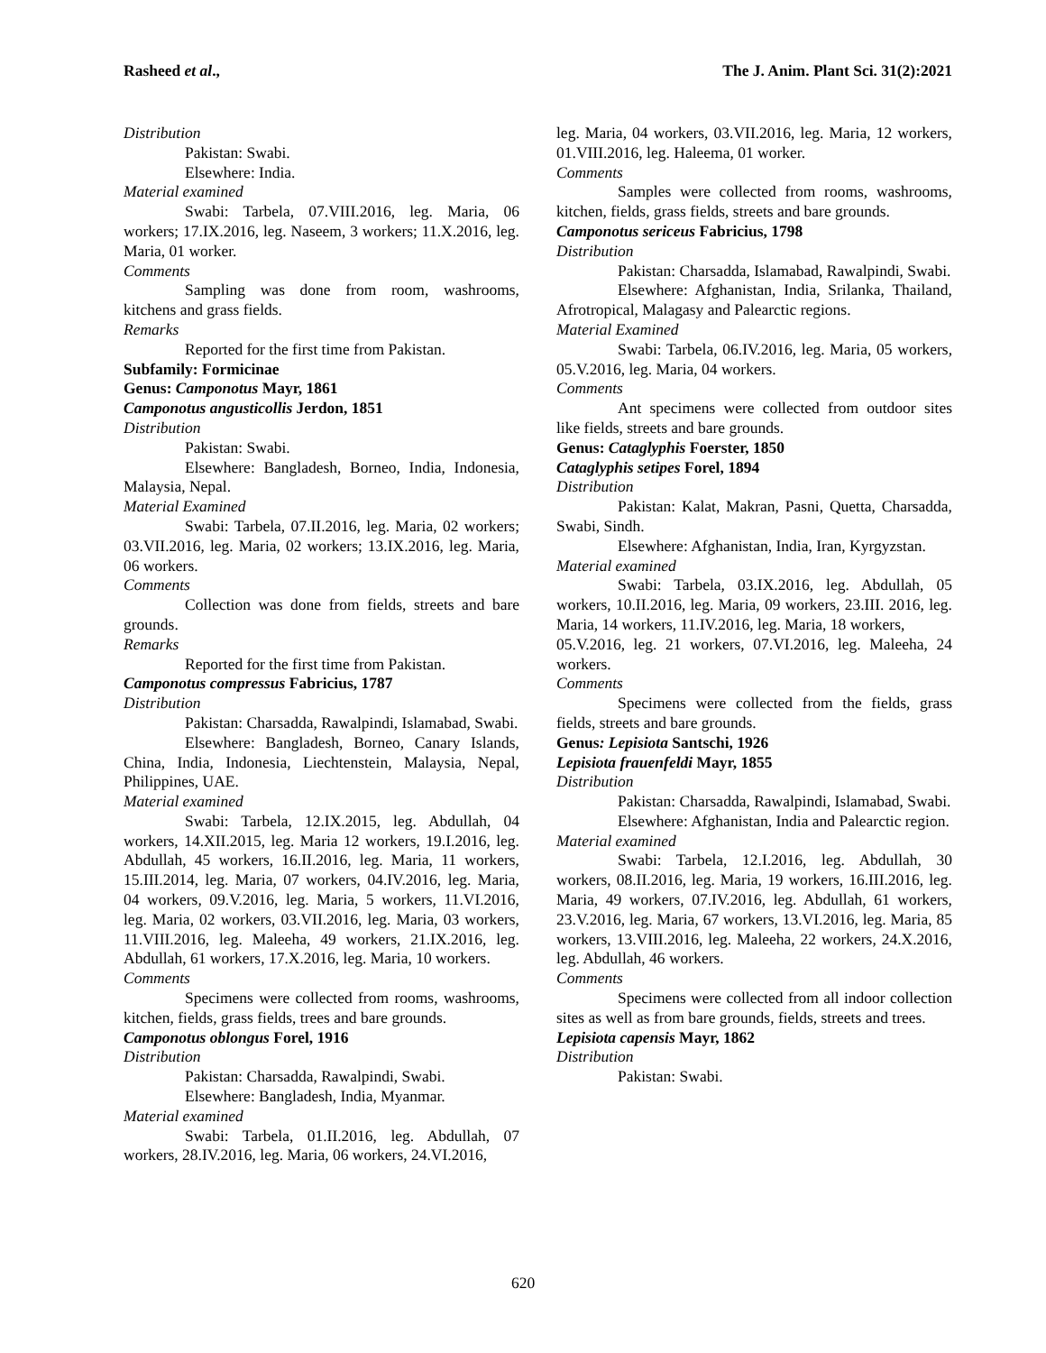Rasheed et al., The J. Anim. Plant Sci. 31(2):2021
Distribution
Pakistan: Swabi.
Elsewhere: India.
Material examined
Swabi: Tarbela, 07.VIII.2016, leg. Maria, 06 workers; 17.IX.2016, leg. Naseem, 3 workers; 11.X.2016, leg. Maria, 01 worker.
Comments
Sampling was done from room, washrooms, kitchens and grass fields.
Remarks
Reported for the first time from Pakistan.
Subfamily: Formicinae
Genus: Camponotus Mayr, 1861
Camponotus angusticollis Jerdon, 1851
Distribution
Pakistan: Swabi.
Elsewhere: Bangladesh, Borneo, India, Indonesia, Malaysia, Nepal.
Material Examined
Swabi: Tarbela, 07.II.2016, leg. Maria, 02 workers; 03.VII.2016, leg. Maria, 02 workers; 13.IX.2016, leg. Maria, 06 workers.
Comments
Collection was done from fields, streets and bare grounds.
Remarks
Reported for the first time from Pakistan.
Camponotus compressus Fabricius, 1787
Distribution
Pakistan: Charsadda, Rawalpindi, Islamabad, Swabi.
Elsewhere: Bangladesh, Borneo, Canary Islands, China, India, Indonesia, Liechtenstein, Malaysia, Nepal, Philippines, UAE.
Material examined
Swabi: Tarbela, 12.IX.2015, leg. Abdullah, 04 workers, 14.XII.2015, leg. Maria 12 workers, 19.I.2016, leg. Abdullah, 45 workers, 16.II.2016, leg. Maria, 11 workers, 15.III.2014, leg. Maria, 07 workers, 04.IV.2016, leg. Maria, 04 workers, 09.V.2016, leg. Maria, 5 workers, 11.VI.2016, leg. Maria, 02 workers, 03.VII.2016, leg. Maria, 03 workers, 11.VIII.2016, leg. Maleeha, 49 workers, 21.IX.2016, leg. Abdullah, 61 workers, 17.X.2016, leg. Maria, 10 workers.
Comments
Specimens were collected from rooms, washrooms, kitchen, fields, grass fields, trees and bare grounds.
Camponotus oblongus Forel, 1916
Distribution
Pakistan: Charsadda, Rawalpindi, Swabi.
Elsewhere: Bangladesh, India, Myanmar.
Material examined
Swabi: Tarbela, 01.II.2016, leg. Abdullah, 07 workers, 28.IV.2016, leg. Maria, 06 workers, 24.VI.2016,
leg. Maria, 04 workers, 03.VII.2016, leg. Maria, 12 workers, 01.VIII.2016, leg. Haleema, 01 worker.
Comments
Samples were collected from rooms, washrooms, kitchen, fields, grass fields, streets and bare grounds.
Camponotus sericeus Fabricius, 1798
Distribution
Pakistan: Charsadda, Islamabad, Rawalpindi, Swabi.
Elsewhere: Afghanistan, India, Srilanka, Thailand, Afrotropical, Malagasy and Palearctic regions.
Material Examined
Swabi: Tarbela, 06.IV.2016, leg. Maria, 05 workers, 05.V.2016, leg. Maria, 04 workers.
Comments
Ant specimens were collected from outdoor sites like fields, streets and bare grounds.
Genus: Cataglyphis Foerster, 1850
Cataglyphis setipes Forel, 1894
Distribution
Pakistan: Kalat, Makran, Pasni, Quetta, Charsadda, Swabi, Sindh.
Elsewhere: Afghanistan, India, Iran, Kyrgyzstan.
Material examined
Swabi: Tarbela, 03.IX.2016, leg. Abdullah, 05 workers, 10.II.2016, leg. Maria, 09 workers, 23.III. 2016, leg. Maria, 14 workers, 11.IV.2016, leg. Maria, 18 workers,
05.V.2016, leg. 21 workers, 07.VI.2016, leg. Maleeha, 24 workers.
Comments
Specimens were collected from the fields, grass fields, streets and bare grounds.
Genus: Lepisiota Santschi, 1926
Lepisiota frauenfeldi Mayr, 1855
Distribution
Pakistan: Charsadda, Rawalpindi, Islamabad, Swabi.
Elsewhere: Afghanistan, India and Palearctic region.
Material examined
Swabi: Tarbela, 12.I.2016, leg. Abdullah, 30 workers, 08.II.2016, leg. Maria, 19 workers, 16.III.2016, leg. Maria, 49 workers, 07.IV.2016, leg. Abdullah, 61 workers, 23.V.2016, leg. Maria, 67 workers, 13.VI.2016, leg. Maria, 85 workers, 13.VIII.2016, leg. Maleeha, 22 workers, 24.X.2016, leg. Abdullah, 46 workers.
Comments
Specimens were collected from all indoor collection sites as well as from bare grounds, fields, streets and trees.
Lepisiota capensis Mayr, 1862
Distribution
Pakistan: Swabi.
620